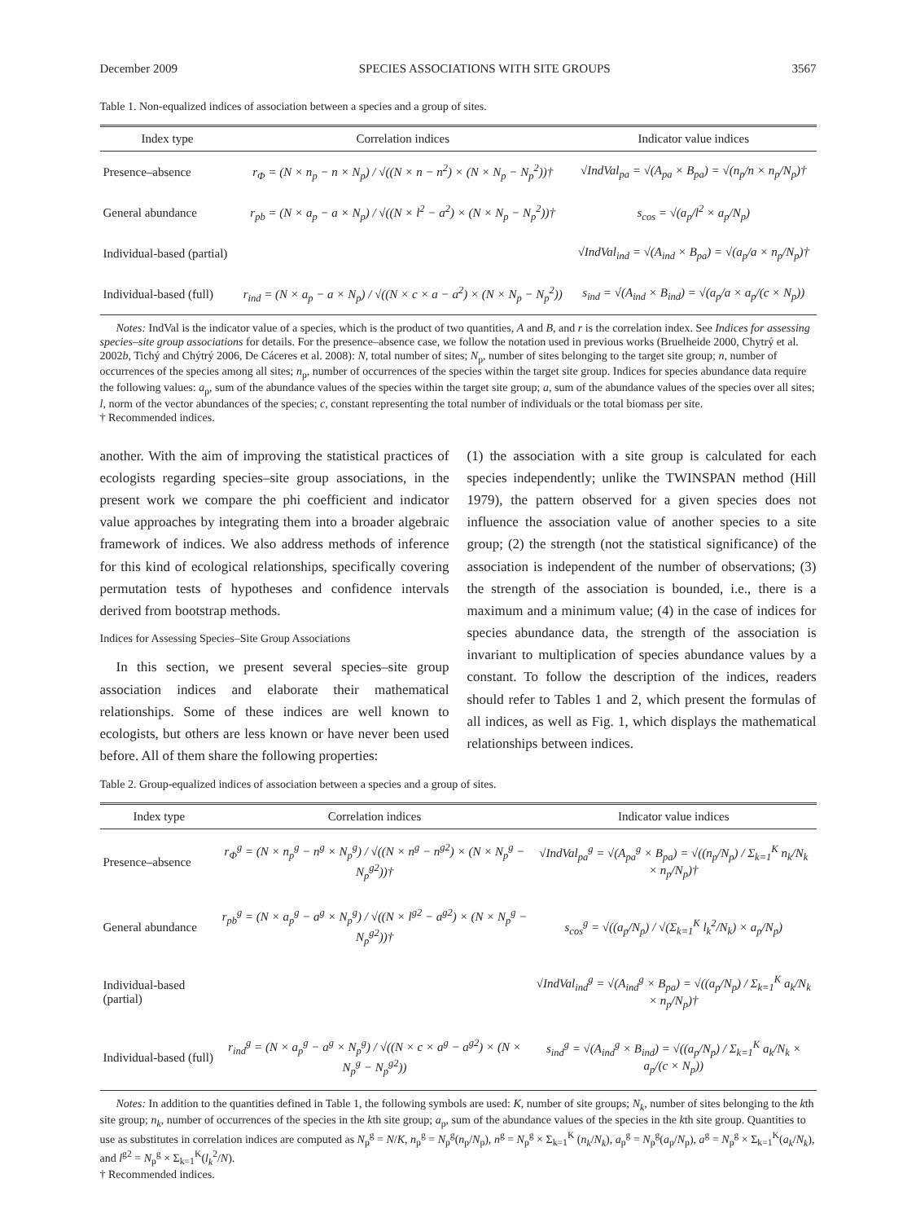December 2009 SPECIES ASSOCIATIONS WITH SITE GROUPS 3567
Table 1. Non-equalized indices of association between a species and a group of sites.
| Index type | Correlation indices | Indicator value indices |
| --- | --- | --- |
| Presence–absence | r<sub>Φ</sub> = (N × n<sub>p</sub> − n × N<sub>p</sub>) / √((N × n − n<sup>2</sup>) × (N × N<sub>p</sub> − N<sub>p</sub><sup>2</sup>))† | √IndVal<sub>pa</sub> = √(A<sub>pa</sub> × B<sub>pa</sub>) = √(n<sub>p</sub>/n × n<sub>p</sub>/N<sub>p</sub>)† |
| General abundance | r<sub>pb</sub> = (N × a<sub>p</sub> − a × N<sub>p</sub>) / √((N × l<sup>2</sup> − a<sup>2</sup>) × (N × N<sub>p</sub> − N<sub>p</sub><sup>2</sup>))† | s<sub>cos</sub> = √(a<sub>p</sub>/l<sup>2</sup> × a<sub>p</sub>/N<sub>p</sub>) |
| Individual-based (partial) | | √IndVal<sub>ind</sub> = √(A<sub>ind</sub> × B<sub>pa</sub>) = √(a<sub>p</sub>/a × n<sub>p</sub>/N<sub>p</sub>)† |
| Individual-based (full) | r<sub>ind</sub> = (N × a<sub>p</sub> − a × N<sub>p</sub>) / √((N × c × a − a<sup>2</sup>) × (N × N<sub>p</sub> − N<sub>p</sub><sup>2</sup>)) | s<sub>ind</sub> = √(A<sub>ind</sub> × B<sub>ind</sub>) = √(a<sub>p</sub>/a × a<sub>p</sub>/(c × N<sub>p</sub>)) |
Notes: IndVal is the indicator value of a species, which is the product of two quantities, A and B, and r is the correlation index. See Indices for assessing species–site group associations for details. For the presence–absence case, we follow the notation used in previous works (Bruelheide 2000, Chytrý et al. 2002b, Tichý and Chýtrý 2006, De Cáceres et al. 2008): N, total number of sites; N<sub>p</sub>, number of sites belonging to the target site group; n, number of occurrences of the species among all sites; n<sub>p</sub>, number of occurrences of the species within the target site group. Indices for species abundance data require the following values: a<sub>p</sub>, sum of the abundance values of the species within the target site group; a, sum of the abundance values of the species over all sites; l, norm of the vector abundances of the species; c, constant representing the total number of individuals or the total biomass per site.
† Recommended indices.
another. With the aim of improving the statistical practices of ecologists regarding species–site group associations, in the present work we compare the phi coefficient and indicator value approaches by integrating them into a broader algebraic framework of indices. We also address methods of inference for this kind of ecological relationships, specifically covering permutation tests of hypotheses and confidence intervals derived from bootstrap methods.
Indices for Assessing Species–Site Group Associations
In this section, we present several species–site group association indices and elaborate their mathematical relationships. Some of these indices are well known to ecologists, but others are less known or have never been used before. All of them share the following properties:
(1) the association with a site group is calculated for each species independently; unlike the TWINSPAN method (Hill 1979), the pattern observed for a given species does not influence the association value of another species to a site group; (2) the strength (not the statistical significance) of the association is independent of the number of observations; (3) the strength of the association is bounded, i.e., there is a maximum and a minimum value; (4) in the case of indices for species abundance data, the strength of the association is invariant to multiplication of species abundance values by a constant. To follow the description of the indices, readers should refer to Tables 1 and 2, which present the formulas of all indices, as well as Fig. 1, which displays the mathematical relationships between indices.
Table 2. Group-equalized indices of association between a species and a group of sites.
| Index type | Correlation indices | Indicator value indices |
| --- | --- | --- |
| Presence–absence | r<sub>Φ</sub><sup>g</sup> = (N × n<sub>p</sub><sup>g</sup> − n<sup>g</sup> × N<sub>p</sub><sup>g</sup>) / √((N × n<sup>g</sup> − n<sup>g2</sup>) × (N × N<sub>p</sub><sup>g</sup> − N<sub>p</sub><sup>g2</sup>))† | √IndVal<sub>pa</sub><sup>g</sup> = √(A<sub>pa</sub><sup>g</sup> × B<sub>pa</sub>) = √((n<sub>p</sub>/N<sub>p</sub>) / Σ<sub>k=1</sub><sup>K</sup> n<sub>k</sub>/N<sub>k</sub> × n<sub>p</sub>/N<sub>p</sub>)† |
| General abundance | r<sub>pb</sub><sup>g</sup> = (N × a<sub>p</sub><sup>g</sup> − a<sup>g</sup> × N<sub>p</sub><sup>g</sup>) / √((N × l<sup>g2</sup> − a<sup>g2</sup>) × (N × N<sub>p</sub><sup>g</sup> − N<sub>p</sub><sup>g2</sup>))† | s<sub>cos</sub><sup>g</sup> = √((a<sub>p</sub>/N<sub>p</sub>) / √(Σ<sub>k=1</sub><sup>K</sup> l<sub>k</sub><sup>2</sup>/N<sub>k</sub>) × a<sub>p</sub>/N<sub>p</sub>) |
| Individual-based (partial) | | √IndVal<sub>ind</sub><sup>g</sup> = √(A<sub>ind</sub><sup>g</sup> × B<sub>pa</sub>) = √((a<sub>p</sub>/N<sub>p</sub>) / Σ<sub>k=1</sub><sup>K</sup> a<sub>k</sub>/N<sub>k</sub> × n<sub>p</sub>/N<sub>p</sub>)† |
| Individual-based (full) | r<sub>ind</sub><sup>g</sup> = (N × a<sub>p</sub><sup>g</sup> − a<sup>g</sup> × N<sub>p</sub><sup>g</sup>) / √((N × c × a<sup>g</sup> − a<sup>g2</sup>) × (N × N<sub>p</sub><sup>g</sup> − N<sub>p</sub><sup>g2</sup>)) | s<sub>ind</sub><sup>g</sup> = √(A<sub>ind</sub><sup>g</sup> × B<sub>ind</sub>) = √((a<sub>p</sub>/N<sub>p</sub>) / Σ<sub>k=1</sub><sup>K</sup> a<sub>k</sub>/N<sub>k</sub> × a<sub>p</sub>/(c × N<sub>p</sub>)) |
Notes: In addition to the quantities defined in Table 1, the following symbols are used: K, number of site groups; N<sub>k</sub>, number of sites belonging to the kth site group; n<sub>k</sub>, number of occurrences of the species in the kth site group; a<sub>p</sub>, sum of the abundance values of the species in the kth site group. Quantities to use as substitutes in correlation indices are computed as N<sub>p</sub><sup>g</sup> = N/K, n<sub>p</sub><sup>g</sup> = N<sub>p</sub><sup>g</sup>(n<sub>p</sub>/N<sub>p</sub>), n<sup>g</sup> = N<sub>p</sub><sup>g</sup> × Σ<sub>k=1</sub><sup>K</sup> (n<sub>k</sub>/N<sub>k</sub>), a<sub>p</sub><sup>g</sup> = N<sub>p</sub><sup>g</sup>(a<sub>p</sub>/N<sub>p</sub>), a<sup>g</sup> = N<sub>p</sub><sup>g</sup> × Σ<sub>k=1</sub><sup>K</sup>(a<sub>k</sub>/N<sub>k</sub>), and l<sup>g2</sup> = N<sub>p</sub><sup>g</sup> × Σ<sub>k=1</sub><sup>K</sup>(l<sub>k</sub><sup>2</sup>/N).
† Recommended indices.